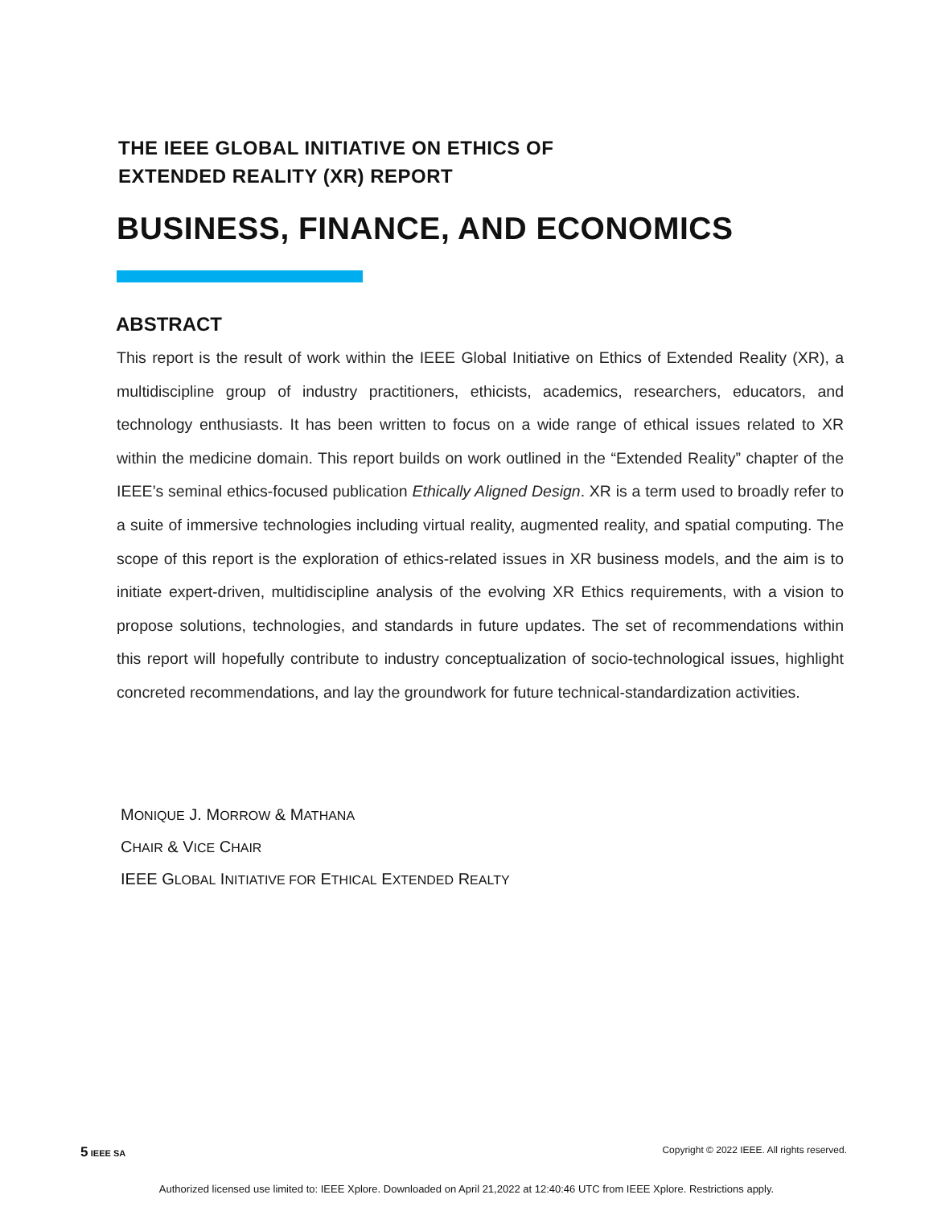THE IEEE GLOBAL INITIATIVE ON ETHICS OF
EXTENDED REALITY (XR) REPORT
BUSINESS, FINANCE, AND ECONOMICS
ABSTRACT
This report is the result of work within the IEEE Global Initiative on Ethics of Extended Reality (XR), a multidiscipline group of industry practitioners, ethicists, academics, researchers, educators, and technology enthusiasts. It has been written to focus on a wide range of ethical issues related to XR within the medicine domain. This report builds on work outlined in the “Extended Reality” chapter of the IEEE’s seminal ethics-focused publication Ethically Aligned Design. XR is a term used to broadly refer to a suite of immersive technologies including virtual reality, augmented reality, and spatial computing. The scope of this report is the exploration of ethics-related issues in XR business models, and the aim is to initiate expert-driven, multidiscipline analysis of the evolving XR Ethics requirements, with a vision to propose solutions, technologies, and standards in future updates. The set of recommendations within this report will hopefully contribute to industry conceptualization of socio-technological issues, highlight concreted recommendations, and lay the groundwork for future technical-standardization activities.
MONIQUE J. MORROW & MATHANA
CHAIR & VICE CHAIR
IEEE GLOBAL INITIATIVE FOR ETHICAL EXTENDED REALTY
5 IEEE SA Copyright © 2022 IEEE. All rights reserved.
Authorized licensed use limited to: IEEE Xplore. Downloaded on April 21,2022 at 12:40:46 UTC from IEEE Xplore. Restrictions apply.